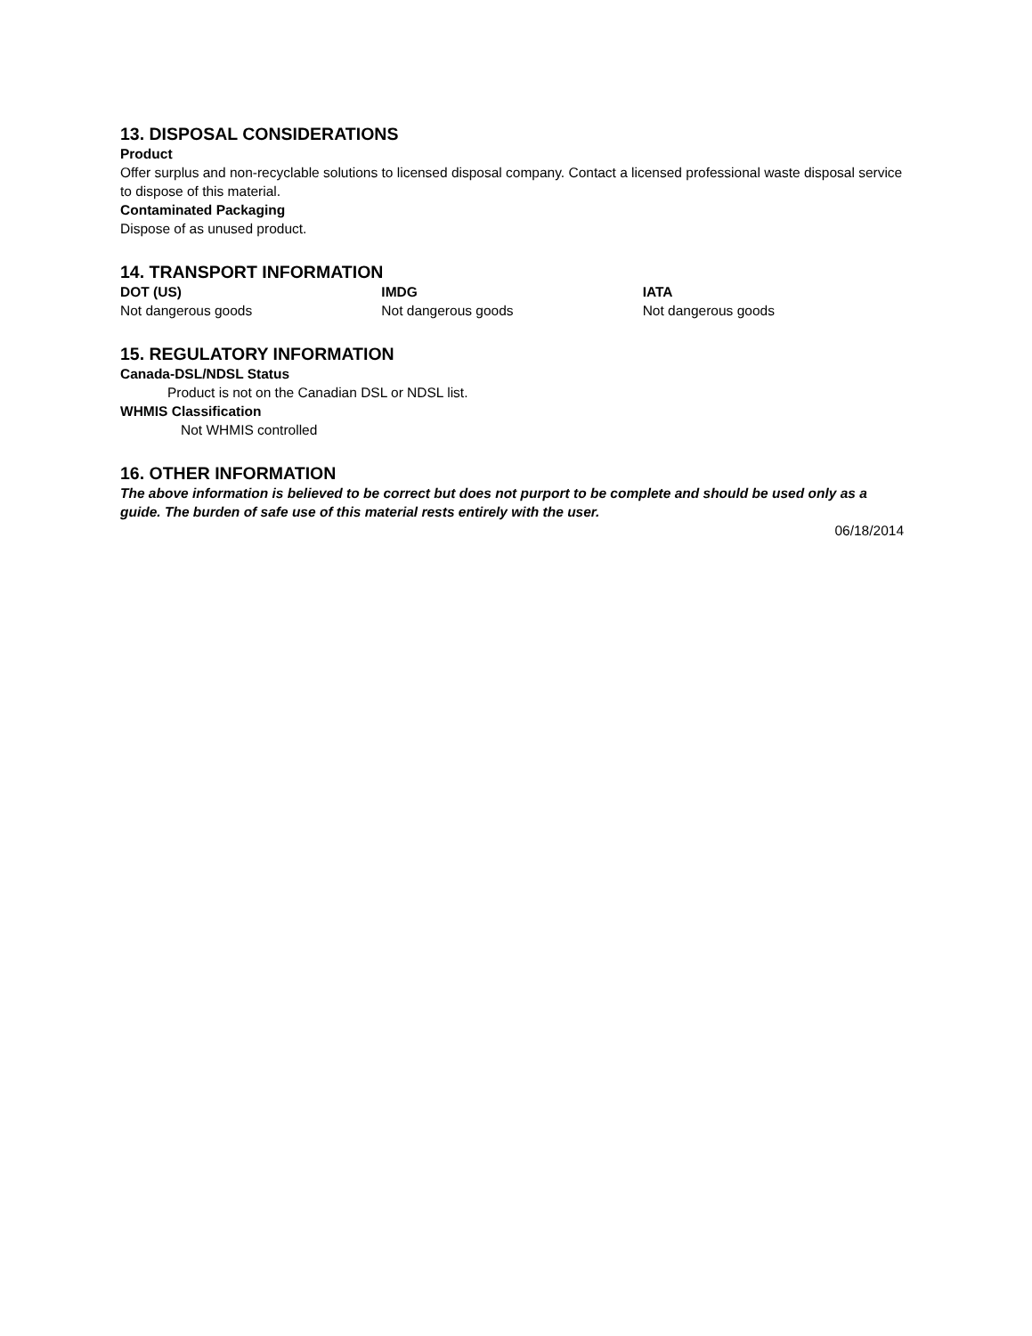13. DISPOSAL CONSIDERATIONS
Product
Offer surplus and non-recyclable solutions to licensed disposal company. Contact a licensed professional waste disposal service to dispose of this material.
Contaminated Packaging
Dispose of as unused product.
14. TRANSPORT INFORMATION
DOT (US) IMDG IATA
Not dangerous goods Not dangerous goods Not dangerous goods
15. REGULATORY INFORMATION
Canada-DSL/NDSL Status
Product is not on the Canadian DSL or NDSL list.
WHMIS Classification
Not WHMIS controlled
16. OTHER INFORMATION
The above information is believed to be correct but does not purport to be complete and should be used only as a guide. The burden of safe use of this material rests entirely with the user.
06/18/2014